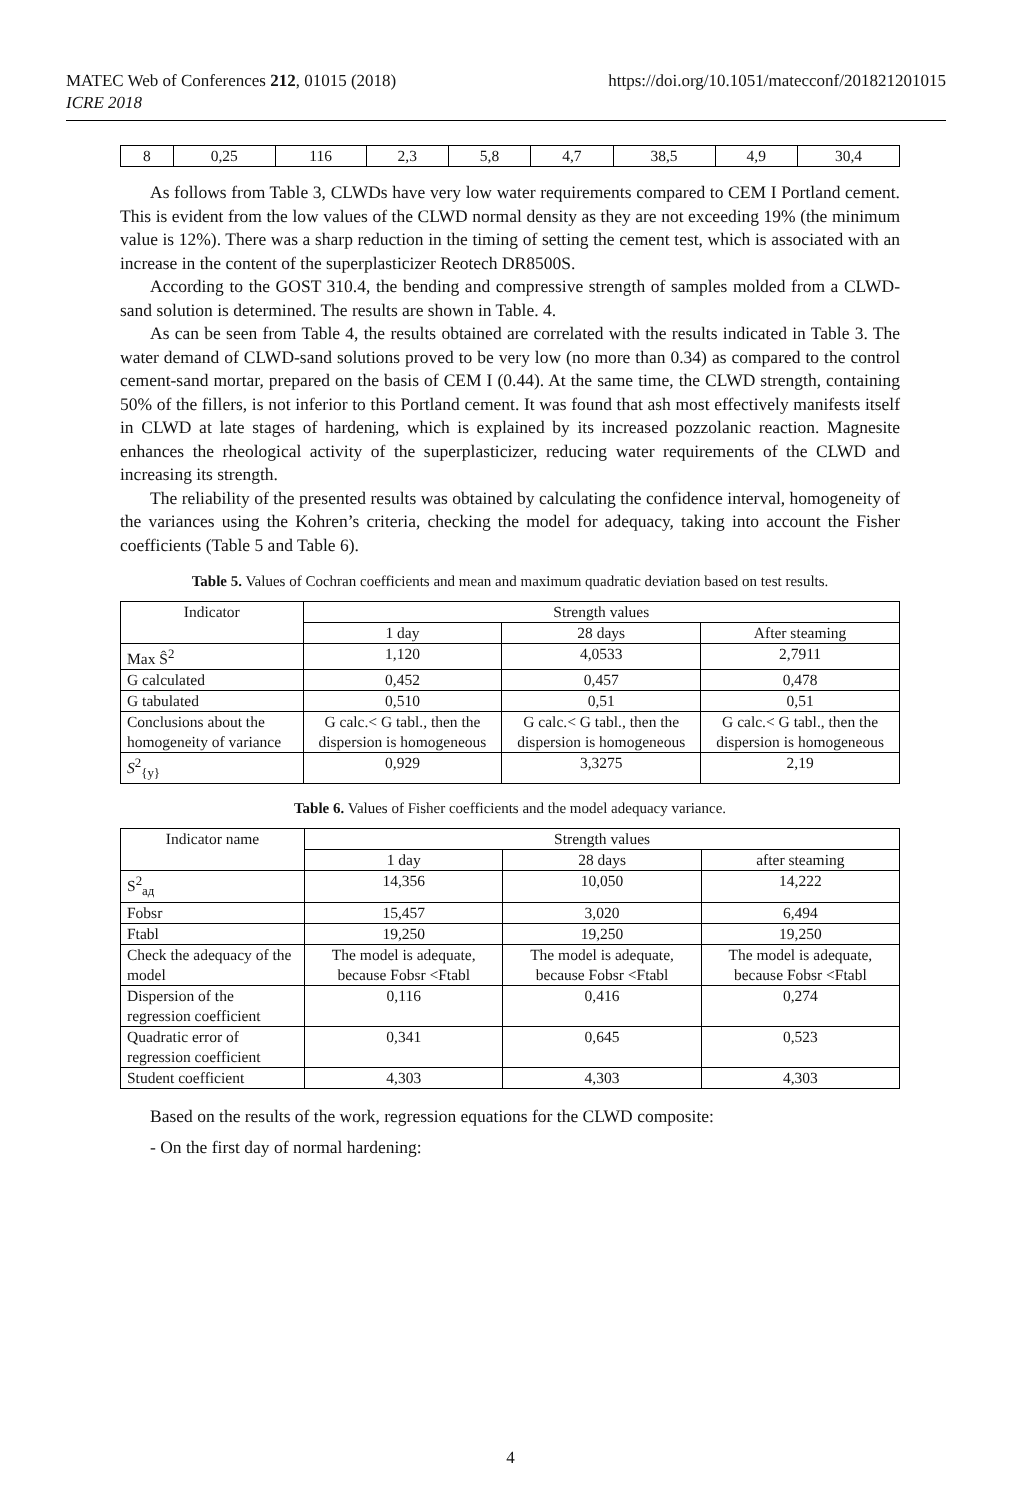MATEC Web of Conferences 212, 01015 (2018)
ICRE 2018
https://doi.org/10.1051/matecconf/201821201015
| 8 | 0,25 | 116 | 2,3 | 5,8 | 4,7 | 38,5 | 4,9 | 30,4 |
As follows from Table 3, CLWDs have very low water requirements compared to CEM I Portland cement. This is evident from the low values of the CLWD normal density as they are not exceeding 19% (the minimum value is 12%). There was a sharp reduction in the timing of setting the cement test, which is associated with an increase in the content of the superplasticizer Reotech DR8500S.
According to the GOST 310.4, the bending and compressive strength of samples molded from a CLWD-sand solution is determined. The results are shown in Table. 4.
As can be seen from Table 4, the results obtained are correlated with the results indicated in Table 3. The water demand of CLWD-sand solutions proved to be very low (no more than 0.34) as compared to the control cement-sand mortar, prepared on the basis of CEM I (0.44). At the same time, the CLWD strength, containing 50% of the fillers, is not inferior to this Portland cement. It was found that ash most effectively manifests itself in CLWD at late stages of hardening, which is explained by its increased pozzolanic reaction. Magnesite enhances the rheological activity of the superplasticizer, reducing water requirements of the CLWD and increasing its strength.
The reliability of the presented results was obtained by calculating the confidence interval, homogeneity of the variances using the Kohren’s criteria, checking the model for adequacy, taking into account the Fisher coefficients (Table 5 and Table 6).
Table 5. Values of Cochran coefficients and mean and maximum quadratic deviation based on test results.
| Indicator | Strength values | | |
| --- | --- | --- | --- |
| | 1 day | 28 days | After steaming |
| Max Ŝ<sup>2</sup> | 1,120 | 4,0533 | 2,7911 |
| G calculated | 0,452 | 0,457 | 0,478 |
| G tabulated | 0,510 | 0,51 | 0,51 |
| Conclusions about the homogeneity of variance | G calc.< G tabl., then the dispersion is homogeneous | G calc.< G tabl., then the dispersion is homogeneous | G calc.< G tabl., then the dispersion is homogeneous |
| S<sup>2</sup><sub>{y}</sub> | 0,929 | 3,3275 | 2,19 |
Table 6. Values of Fisher coefficients and the model adequacy variance.
| Indicator name | Strength values | | |
| --- | --- | --- | --- |
| | 1 day | 28 days | after steaming |
| S<sup>2</sup><sub>ад</sub> | 14,356 | 10,050 | 14,222 |
| Fobsr | 15,457 | 3,020 | 6,494 |
| Ftabl | 19,250 | 19,250 | 19,250 |
| Check the adequacy of the model | The model is adequate, because Fobsr <Ftabl | The model is adequate, because Fobsr <Ftabl | The model is adequate, because Fobsr <Ftabl |
| Dispersion of the regression coefficient | 0,116 | 0,416 | 0,274 |
| Quadratic error of regression coefficient | 0,341 | 0,645 | 0,523 |
| Student coefficient | 4,303 | 4,303 | 4,303 |
Based on the results of the work, regression equations for the CLWD composite:
- On the first day of normal hardening:
4